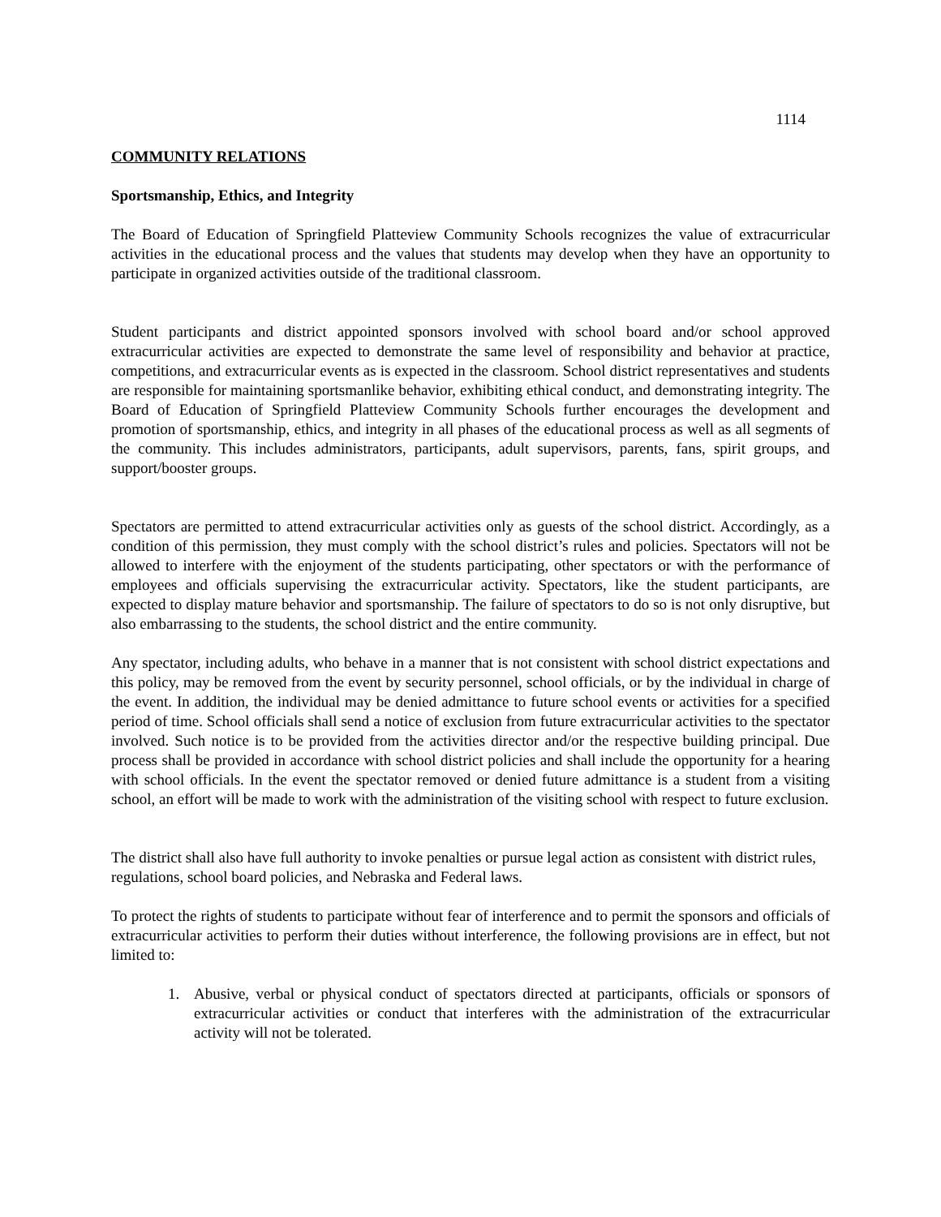1114
COMMUNITY RELATIONS
Sportsmanship, Ethics, and Integrity
The Board of Education of Springfield Platteview Community Schools recognizes the value of extracurricular activities in the educational process and the values that students may develop when they have an opportunity to participate in organized activities outside of the traditional classroom.
Student participants and district appointed sponsors involved with school board and/or school approved extracurricular activities are expected to demonstrate the same level of responsibility and behavior at practice, competitions, and extracurricular events as is expected in the classroom. School district representatives and students are responsible for maintaining sportsmanlike behavior, exhibiting ethical conduct, and demonstrating integrity. The Board of Education of Springfield Platteview Community Schools further encourages the development and promotion of sportsmanship, ethics, and integrity in all phases of the educational process as well as all segments of the community. This includes administrators, participants, adult supervisors, parents, fans, spirit groups, and support/booster groups.
Spectators are permitted to attend extracurricular activities only as guests of the school district. Accordingly, as a condition of this permission, they must comply with the school district’s rules and policies. Spectators will not be allowed to interfere with the enjoyment of the students participating, other spectators or with the performance of employees and officials supervising the extracurricular activity. Spectators, like the student participants, are expected to display mature behavior and sportsmanship. The failure of spectators to do so is not only disruptive, but also embarrassing to the students, the school district and the entire community.
Any spectator, including adults, who behave in a manner that is not consistent with school district expectations and this policy, may be removed from the event by security personnel, school officials, or by the individual in charge of the event. In addition, the individual may be denied admittance to future school events or activities for a specified period of time. School officials shall send a notice of exclusion from future extracurricular activities to the spectator involved. Such notice is to be provided from the activities director and/or the respective building principal. Due process shall be provided in accordance with school district policies and shall include the opportunity for a hearing with school officials. In the event the spectator removed or denied future admittance is a student from a visiting school, an effort will be made to work with the administration of the visiting school with respect to future exclusion.
The district shall also have full authority to invoke penalties or pursue legal action as consistent with district rules, regulations, school board policies, and Nebraska and Federal laws.
To protect the rights of students to participate without fear of interference and to permit the sponsors and officials of extracurricular activities to perform their duties without interference, the following provisions are in effect, but not limited to:
1. Abusive, verbal or physical conduct of spectators directed at participants, officials or sponsors of extracurricular activities or conduct that interferes with the administration of the extracurricular activity will not be tolerated.